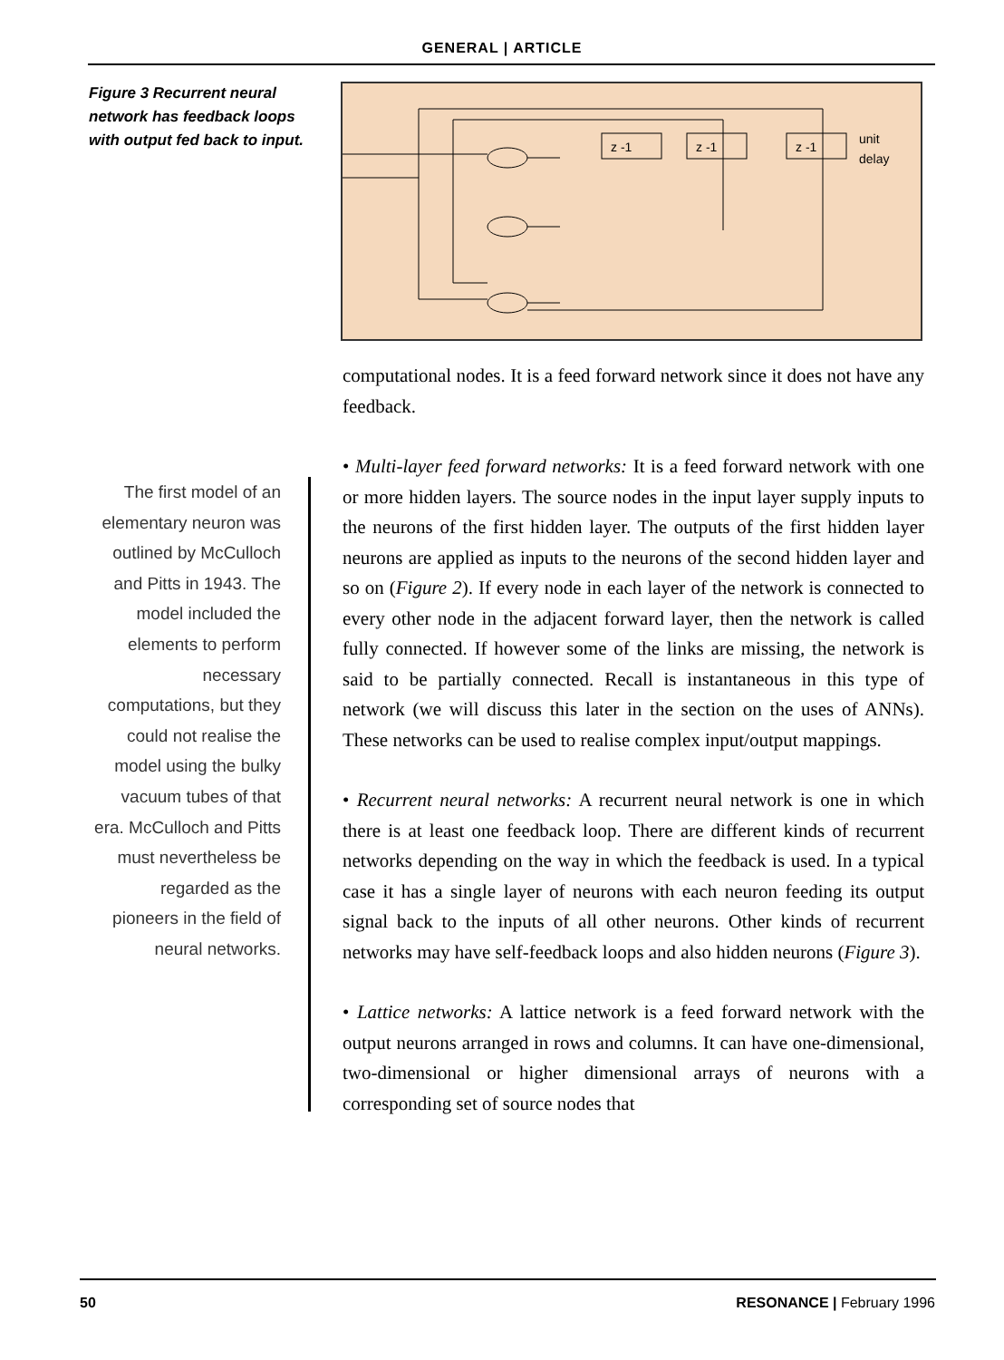GENERAL | ARTICLE
Figure 3 Recurrent neural network has feedback loops with output fed back to input.
z -1
z -1
z -1
unit
delay
The first model of an elementary neuron was outlined by McCulloch and Pitts in 1943. The model included the elements to perform necessary computations, but they could not realise the model using the bulky vacuum tubes of that era. McCulloch and Pitts must nevertheless be regarded as the pioneers in the field of neural networks.
computational nodes. It is a feed forward network since it does not have any feedback.
• Multi-layer feed forward networks: It is a feed forward network with one or more hidden layers. The source nodes in the input layer supply inputs to the neurons of the first hidden layer. The outputs of the first hidden layer neurons are applied as inputs to the neurons of the second hidden layer and so on (Figure 2). If every node in each layer of the network is connected to every other node in the adjacent forward layer, then the network is called fully connected. If however some of the links are missing, the network is said to be partially connected. Recall is instantaneous in this type of network (we will discuss this later in the section on the uses of ANNs). These networks can be used to realise complex input/output mappings.
• Recurrent neural networks: A recurrent neural network is one in which there is at least one feedback loop. There are different kinds of recurrent networks depending on the way in which the feedback is used. In a typical case it has a single layer of neurons with each neuron feeding its output signal back to the inputs of all other neurons. Other kinds of recurrent networks may have self-feedback loops and also hidden neurons (Figure 3).
• Lattice networks: A lattice network is a feed forward network with the output neurons arranged in rows and columns. It can have one-dimensional, two-dimensional or higher dimensional arrays of neurons with a corresponding set of source nodes that
50 RESONANCE | February 1996